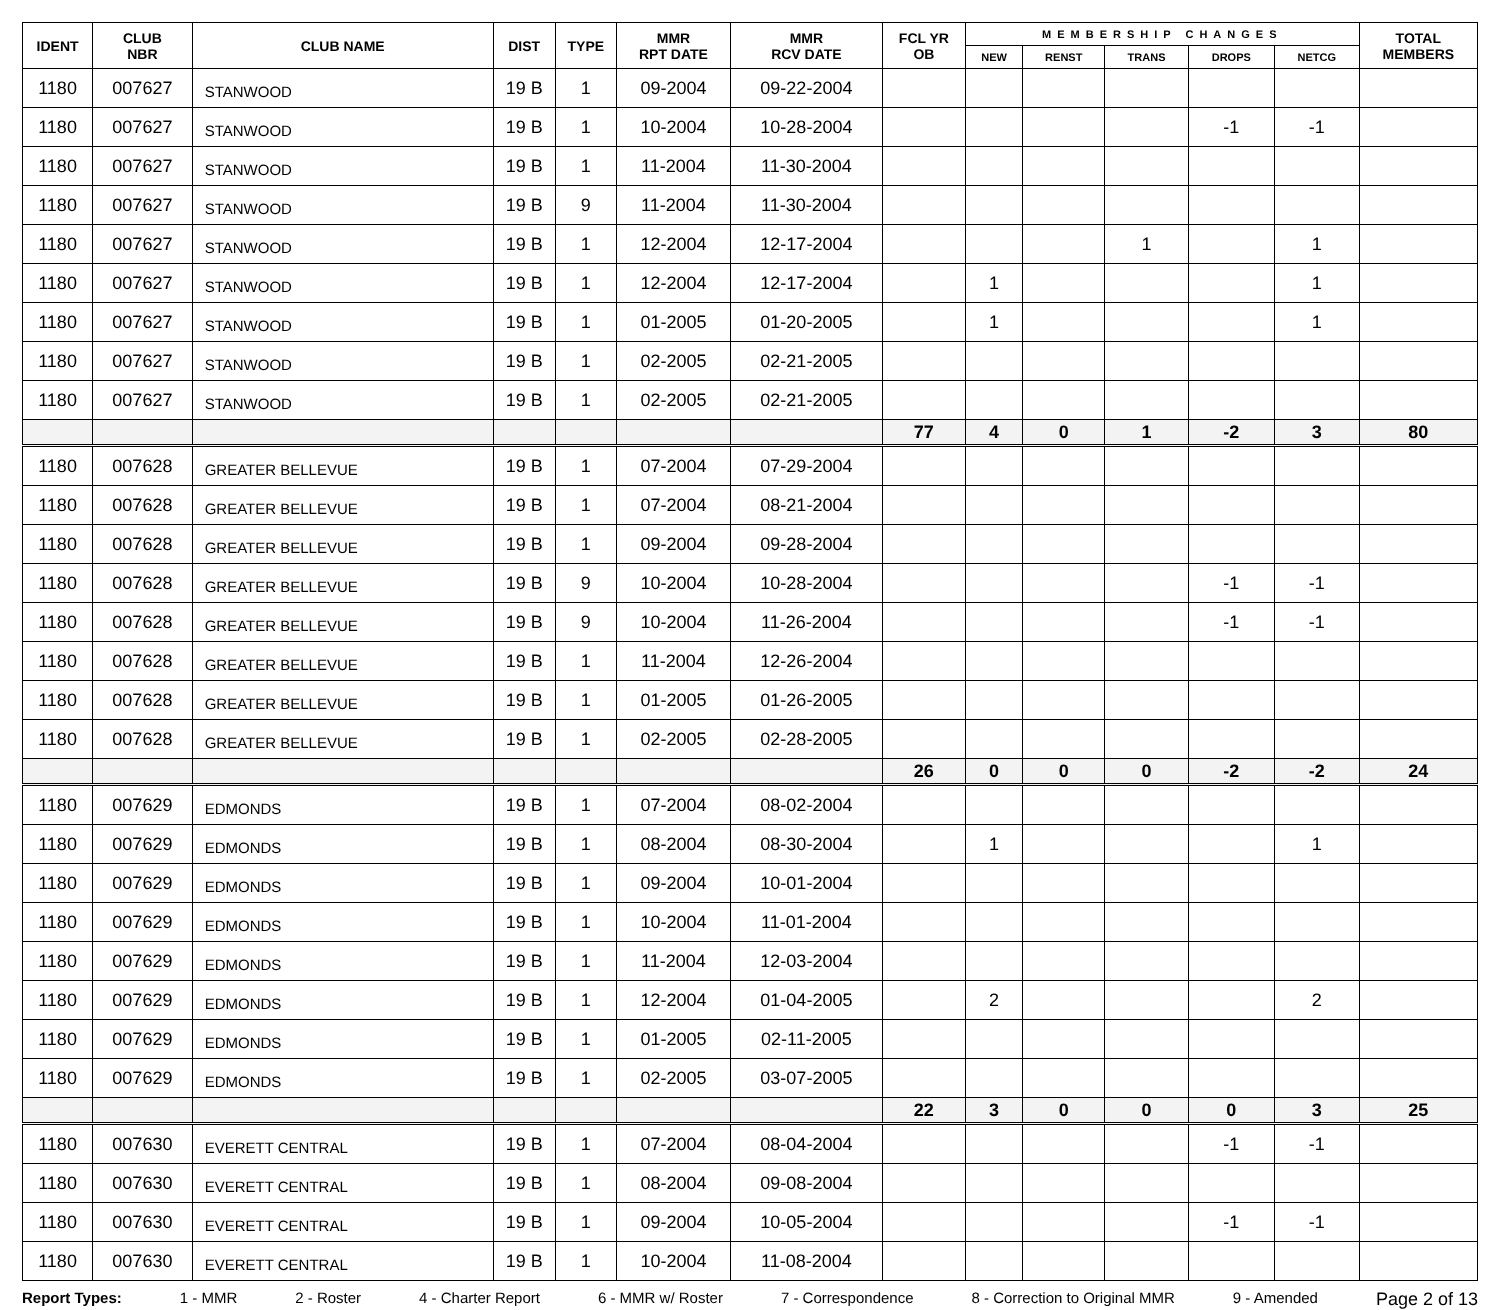| IDENT | CLUB NBR | CLUB NAME | DIST | TYPE | MMR RPT DATE | MMR RCV DATE | FCL YR OB | MEMBERSHIP CHANGES | | | | | TOTAL MEMBERS |
| --- | --- | --- | --- | --- | --- | --- | --- | --- | --- | --- | --- | --- | --- |
| | | | | | | | | NEW | RENST | TRANS | DROPS | NETCG | |
| 1180 | 007627 | STANWOOD | 19 B | 1 | 09-2004 | 09-22-2004 | | | | | | | |
| 1180 | 007627 | STANWOOD | 19 B | 1 | 10-2004 | 10-28-2004 | | | | | -1 | -1 | |
| 1180 | 007627 | STANWOOD | 19 B | 1 | 11-2004 | 11-30-2004 | | | | | | | |
| 1180 | 007627 | STANWOOD | 19 B | 9 | 11-2004 | 11-30-2004 | | | | | | | |
| 1180 | 007627 | STANWOOD | 19 B | 1 | 12-2004 | 12-17-2004 | | | | 1 | | 1 | |
| 1180 | 007627 | STANWOOD | 19 B | 1 | 12-2004 | 12-17-2004 | | 1 | | | | 1 | |
| 1180 | 007627 | STANWOOD | 19 B | 1 | 01-2005 | 01-20-2005 | | 1 | | | | 1 | |
| 1180 | 007627 | STANWOOD | 19 B | 1 | 02-2005 | 02-21-2005 | | | | | | | |
| 1180 | 007627 | STANWOOD | 19 B | 1 | 02-2005 | 02-21-2005 | | | | | | | |
| | | | | | | | 77 | 4 | 0 | 1 | -2 | 3 | 80 |
| 1180 | 007628 | GREATER BELLEVUE | 19 B | 1 | 07-2004 | 07-29-2004 | | | | | | | |
| 1180 | 007628 | GREATER BELLEVUE | 19 B | 1 | 07-2004 | 08-21-2004 | | | | | | | |
| 1180 | 007628 | GREATER BELLEVUE | 19 B | 1 | 09-2004 | 09-28-2004 | | | | | | | |
| 1180 | 007628 | GREATER BELLEVUE | 19 B | 9 | 10-2004 | 10-28-2004 | | | | | -1 | -1 | |
| 1180 | 007628 | GREATER BELLEVUE | 19 B | 9 | 10-2004 | 11-26-2004 | | | | | -1 | -1 | |
| 1180 | 007628 | GREATER BELLEVUE | 19 B | 1 | 11-2004 | 12-26-2004 | | | | | | | |
| 1180 | 007628 | GREATER BELLEVUE | 19 B | 1 | 01-2005 | 01-26-2005 | | | | | | | |
| 1180 | 007628 | GREATER BELLEVUE | 19 B | 1 | 02-2005 | 02-28-2005 | | | | | | | |
| | | | | | | | 26 | 0 | 0 | 0 | -2 | -2 | 24 |
| 1180 | 007629 | EDMONDS | 19 B | 1 | 07-2004 | 08-02-2004 | | | | | | | |
| 1180 | 007629 | EDMONDS | 19 B | 1 | 08-2004 | 08-30-2004 | | 1 | | | | 1 | |
| 1180 | 007629 | EDMONDS | 19 B | 1 | 09-2004 | 10-01-2004 | | | | | | | |
| 1180 | 007629 | EDMONDS | 19 B | 1 | 10-2004 | 11-01-2004 | | | | | | | |
| 1180 | 007629 | EDMONDS | 19 B | 1 | 11-2004 | 12-03-2004 | | | | | | | |
| 1180 | 007629 | EDMONDS | 19 B | 1 | 12-2004 | 01-04-2005 | | 2 | | | | 2 | |
| 1180 | 007629 | EDMONDS | 19 B | 1 | 01-2005 | 02-11-2005 | | | | | | | |
| 1180 | 007629 | EDMONDS | 19 B | 1 | 02-2005 | 03-07-2005 | | | | | | | |
| | | | | | | | 22 | 3 | 0 | 0 | 0 | 3 | 25 |
| 1180 | 007630 | EVERETT CENTRAL | 19 B | 1 | 07-2004 | 08-04-2004 | | | | | -1 | -1 | |
| 1180 | 007630 | EVERETT CENTRAL | 19 B | 1 | 08-2004 | 09-08-2004 | | | | | | | |
| 1180 | 007630 | EVERETT CENTRAL | 19 B | 1 | 09-2004 | 10-05-2004 | | | | | -1 | -1 | |
| 1180 | 007630 | EVERETT CENTRAL | 19 B | 1 | 10-2004 | 11-08-2004 | | | | | | | |
Report Types: 1 - MMR 2 - Roster 4 - Charter Report 6 - MMR w/ Roster 7 - Correspondence 8 - Correction to Original MMR 9 - Amended Page 2 of 13